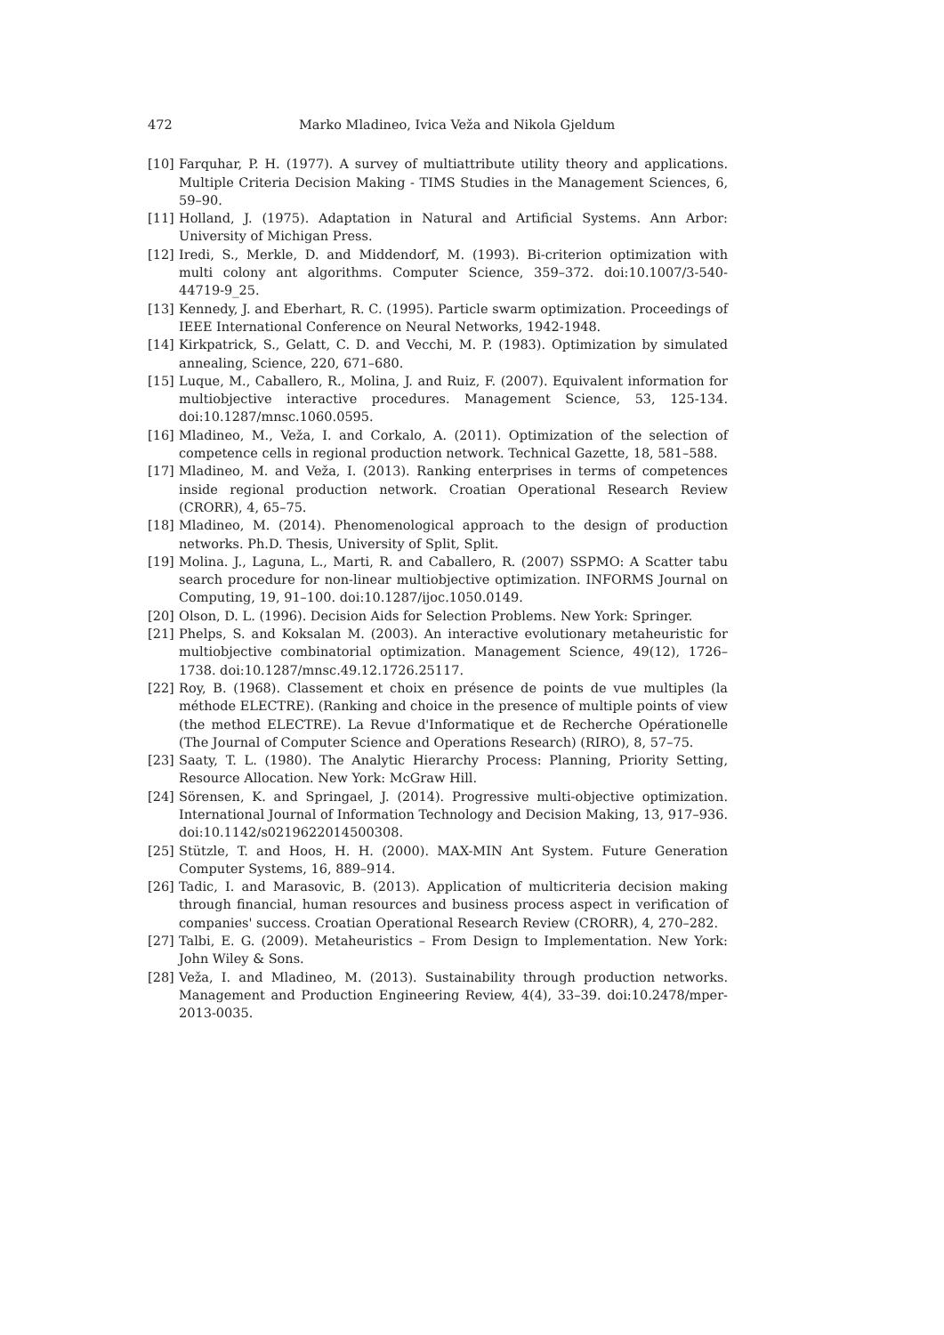472 Marko Mladineo, Ivica Veža and Nikola Gjeldum
[10] Farquhar, P. H. (1977). A survey of multiattribute utility theory and applications. Multiple Criteria Decision Making - TIMS Studies in the Management Sciences, 6, 59–90.
[11] Holland, J. (1975). Adaptation in Natural and Artificial Systems. Ann Arbor: University of Michigan Press.
[12] Iredi, S., Merkle, D. and Middendorf, M. (1993). Bi-criterion optimization with multi colony ant algorithms. Computer Science, 359–372. doi:10.1007/3-540-44719-9_25.
[13] Kennedy, J. and Eberhart, R. C. (1995). Particle swarm optimization. Proceedings of IEEE International Conference on Neural Networks, 1942-1948.
[14] Kirkpatrick, S., Gelatt, C. D. and Vecchi, M. P. (1983). Optimization by simulated annealing, Science, 220, 671–680.
[15] Luque, M., Caballero, R., Molina, J. and Ruiz, F. (2007). Equivalent information for multiobjective interactive procedures. Management Science, 53, 125-134. doi:10.1287/mnsc.1060.0595.
[16] Mladineo, M., Veža, I. and Corkalo, A. (2011). Optimization of the selection of competence cells in regional production network. Technical Gazette, 18, 581–588.
[17] Mladineo, M. and Veža, I. (2013). Ranking enterprises in terms of competences inside regional production network. Croatian Operational Research Review (CRORR), 4, 65–75.
[18] Mladineo, M. (2014). Phenomenological approach to the design of production networks. Ph.D. Thesis, University of Split, Split.
[19] Molina. J., Laguna, L., Marti, R. and Caballero, R. (2007) SSPMO: A Scatter tabu search procedure for non-linear multiobjective optimization. INFORMS Journal on Computing, 19, 91–100. doi:10.1287/ijoc.1050.0149.
[20] Olson, D. L. (1996). Decision Aids for Selection Problems. New York: Springer.
[21] Phelps, S. and Koksalan M. (2003). An interactive evolutionary metaheuristic for multiobjective combinatorial optimization. Management Science, 49(12), 1726–1738. doi:10.1287/mnsc.49.12.1726.25117.
[22] Roy, B. (1968). Classement et choix en présence de points de vue multiples (la méthode ELECTRE). (Ranking and choice in the presence of multiple points of view (the method ELECTRE). La Revue d'Informatique et de Recherche Opérationelle (The Journal of Computer Science and Operations Research) (RIRO), 8, 57–75.
[23] Saaty, T. L. (1980). The Analytic Hierarchy Process: Planning, Priority Setting, Resource Allocation. New York: McGraw Hill.
[24] Sörensen, K. and Springael, J. (2014). Progressive multi-objective optimization. International Journal of Information Technology and Decision Making, 13, 917–936. doi:10.1142/s0219622014500308.
[25] Stützle, T. and Hoos, H. H. (2000). MAX-MIN Ant System. Future Generation Computer Systems, 16, 889–914.
[26] Tadic, I. and Marasovic, B. (2013). Application of multicriteria decision making through financial, human resources and business process aspect in verification of companies' success. Croatian Operational Research Review (CRORR), 4, 270–282.
[27] Talbi, E. G. (2009). Metaheuristics – From Design to Implementation. New York: John Wiley & Sons.
[28] Veža, I. and Mladineo, M. (2013). Sustainability through production networks. Management and Production Engineering Review, 4(4), 33–39. doi:10.2478/mper-2013-0035.